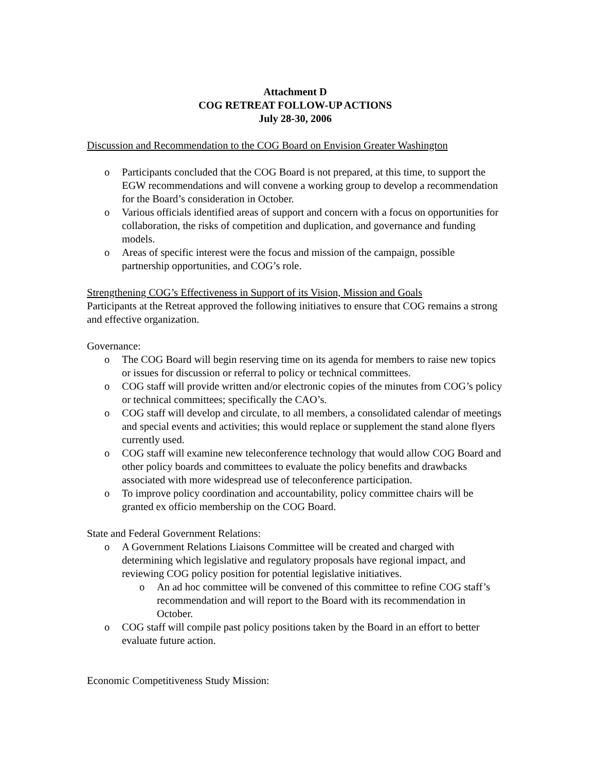Attachment D
COG RETREAT FOLLOW-UP ACTIONS
July 28-30, 2006
Discussion and Recommendation to the COG Board on Envision Greater Washington
o Participants concluded that the COG Board is not prepared, at this time, to support the EGW recommendations and will convene a working group to develop a recommendation for the Board’s consideration in October.
o Various officials identified areas of support and concern with a focus on opportunities for collaboration, the risks of competition and duplication, and governance and funding models.
o Areas of specific interest were the focus and mission of the campaign, possible partnership opportunities, and COG’s role.
Strengthening COG’s Effectiveness in Support of its Vision, Mission and Goals
Participants at the Retreat approved the following initiatives to ensure that COG remains a strong and effective organization.
Governance:
o The COG Board will begin reserving time on its agenda for members to raise new topics or issues for discussion or referral to policy or technical committees.
o COG staff will provide written and/or electronic copies of the minutes from COG’s policy or technical committees; specifically the CAO’s.
o COG staff will develop and circulate, to all members, a consolidated calendar of meetings and special events and activities; this would replace or supplement the stand alone flyers currently used.
o COG staff will examine new teleconference technology that would allow COG Board and other policy boards and committees to evaluate the policy benefits and drawbacks associated with more widespread use of teleconference participation.
o To improve policy coordination and accountability, policy committee chairs will be granted ex officio membership on the COG Board.
State and Federal Government Relations:
o A Government Relations Liaisons Committee will be created and charged with determining which legislative and regulatory proposals have regional impact, and reviewing COG policy position for potential legislative initiatives.
o An ad hoc committee will be convened of this committee to refine COG staff’s recommendation and will report to the Board with its recommendation in October.
o COG staff will compile past policy positions taken by the Board in an effort to better evaluate future action.
Economic Competitiveness Study Mission: